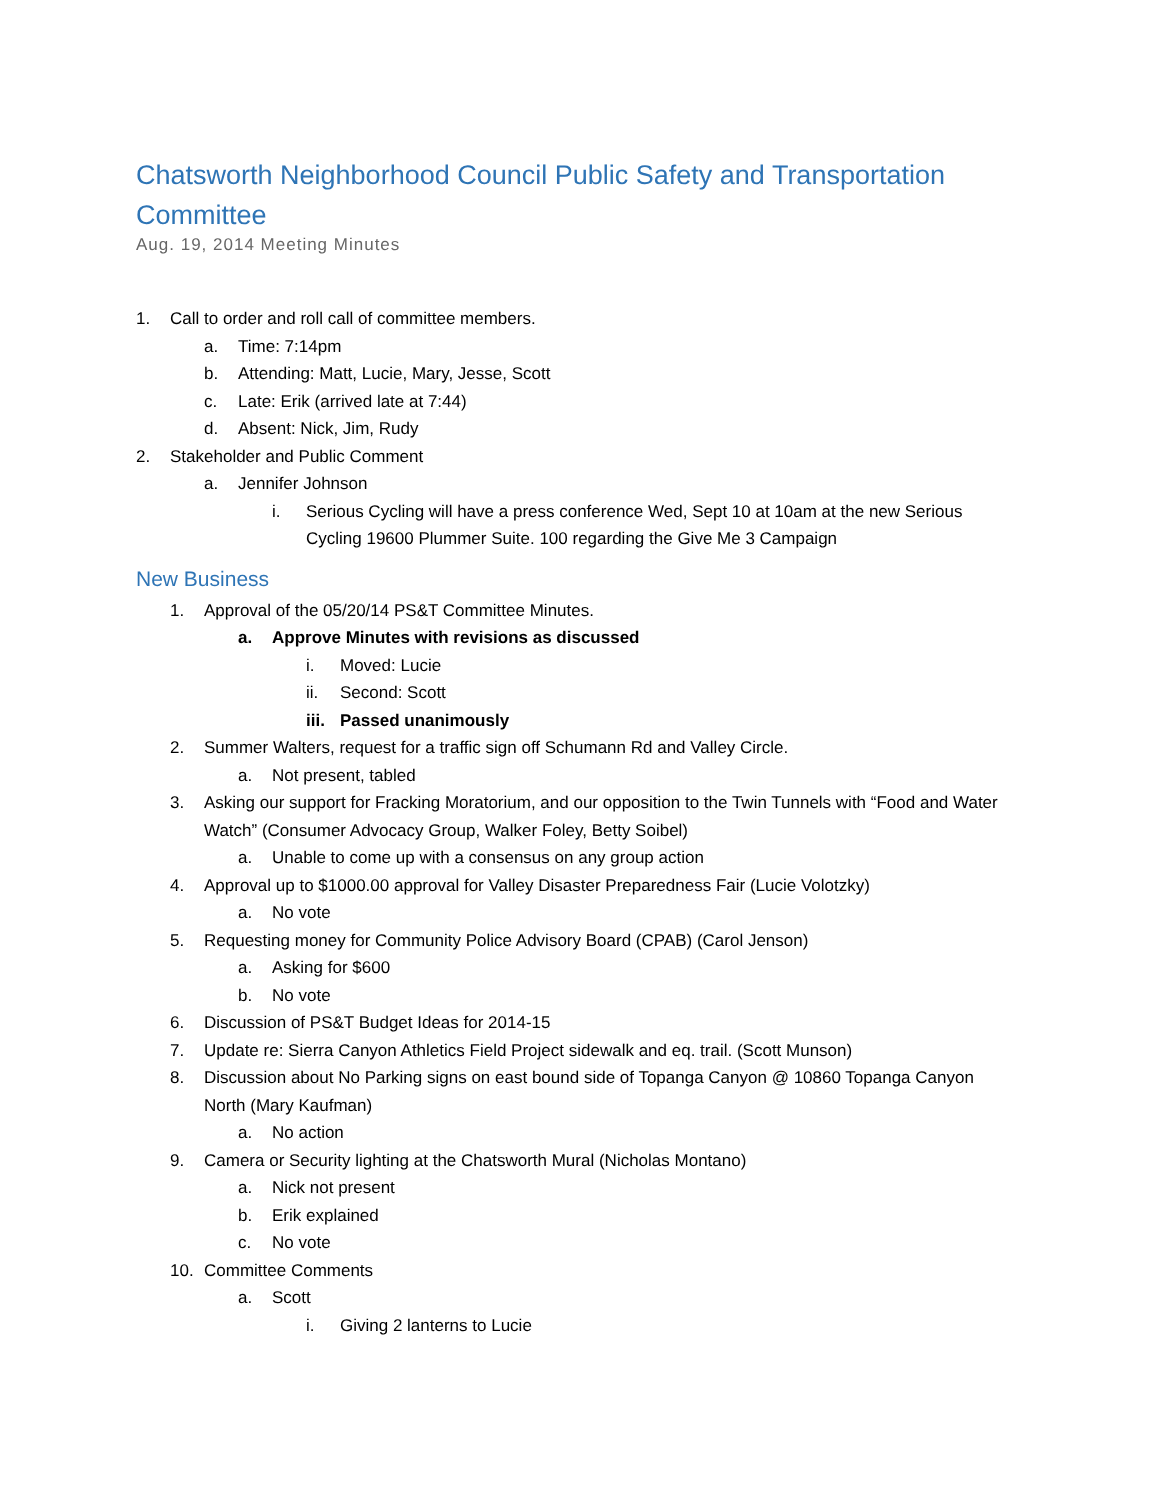Chatsworth Neighborhood Council Public Safety and Transportation Committee
Aug. 19, 2014 Meeting Minutes
1. Call to order and roll call of committee members.
a. Time: 7:14pm
b. Attending: Matt, Lucie, Mary, Jesse, Scott
c. Late: Erik (arrived late at 7:44)
d. Absent: Nick, Jim, Rudy
2. Stakeholder and Public Comment
a. Jennifer Johnson
i. Serious Cycling will have a press conference Wed, Sept 10 at 10am at the new Serious Cycling 19600 Plummer Suite. 100 regarding the Give Me 3 Campaign
New Business
1. Approval of the 05/20/14 PS&T Committee Minutes.
a. Approve Minutes with revisions as discussed
i. Moved: Lucie
ii. Second: Scott
iii. Passed unanimously
2. Summer Walters, request for a traffic sign off Schumann Rd and Valley Circle.
a. Not present, tabled
3. Asking our support for Fracking Moratorium, and our opposition to the Twin Tunnels with “Food and Water Watch” (Consumer Advocacy Group, Walker Foley, Betty Soibel)
a. Unable to come up with a consensus on any group action
4. Approval up to $1000.00 approval for Valley Disaster Preparedness Fair (Lucie Volotzky)
a. No vote
5. Requesting money for Community Police Advisory Board (CPAB) (Carol Jenson)
a. Asking for $600
b. No vote
6. Discussion of PS&T Budget Ideas for 2014-15
7. Update re: Sierra Canyon Athletics Field Project sidewalk and eq. trail. (Scott Munson)
8. Discussion about No Parking signs on east bound side of Topanga Canyon @ 10860 Topanga Canyon North (Mary Kaufman)
a. No action
9. Camera or Security lighting at the Chatsworth Mural (Nicholas Montano)
a. Nick not present
b. Erik explained
c. No vote
10. Committee Comments
a. Scott
i. Giving 2 lanterns to Lucie